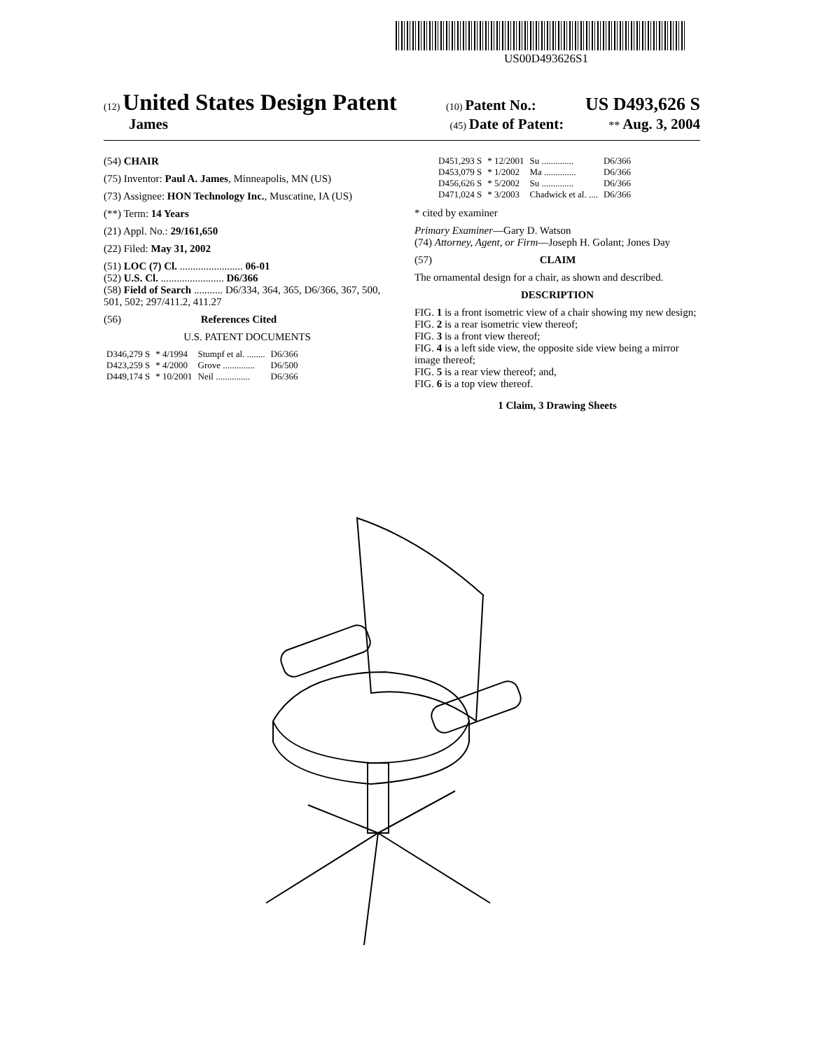US00D493626S1
(12) United States Design Patent (10) Patent No.: US D493,626 S
James (45) Date of Patent: ** Aug. 3, 2004
(54) CHAIR
(75) Inventor: Paul A. James, Minneapolis, MN (US)
(73) Assignee: HON Technology Inc., Muscatine, IA (US)
(**) Term: 14 Years
(21) Appl. No.: 29/161,650
(22) Filed: May 31, 2002
(51) LOC (7) Cl. ........................ 06-01
(52) U.S. Cl. ........................ D6/366
(58) Field of Search ........... D6/334, 364, 365, D6/366, 367, 500, 501, 502; 297/411.2, 411.27
(56) References Cited
U.S. PATENT DOCUMENTS
| D346,279 S | * 4/1994 | Stumpf et al. ........ | D6/366 |
| D423,259 S | * 4/2000 | Grove .............. | D6/500 |
| D449,174 S | * 10/2001 | Neil ............... | D6/366 |
| D451,293 S | * 12/2001 | Su .............. | D6/366 |
| D453,079 S | * 1/2002 | Ma .............. | D6/366 |
| D456,626 S | * 5/2002 | Su .............. | D6/366 |
| D471,024 S | * 3/2003 | Chadwick et al. .... | D6/366 |
* cited by examiner
Primary Examiner—Gary D. Watson
(74) Attorney, Agent, or Firm—Joseph H. Golant; Jones Day
(57) CLAIM
The ornamental design for a chair, as shown and described.
DESCRIPTION
FIG. 1 is a front isometric view of a chair showing my new design;
FIG. 2 is a rear isometric view thereof;
FIG. 3 is a front view thereof;
FIG. 4 is a left side view, the opposite side view being a mirror image thereof;
FIG. 5 is a rear view thereof; and,
FIG. 6 is a top view thereof.
1 Claim, 3 Drawing Sheets